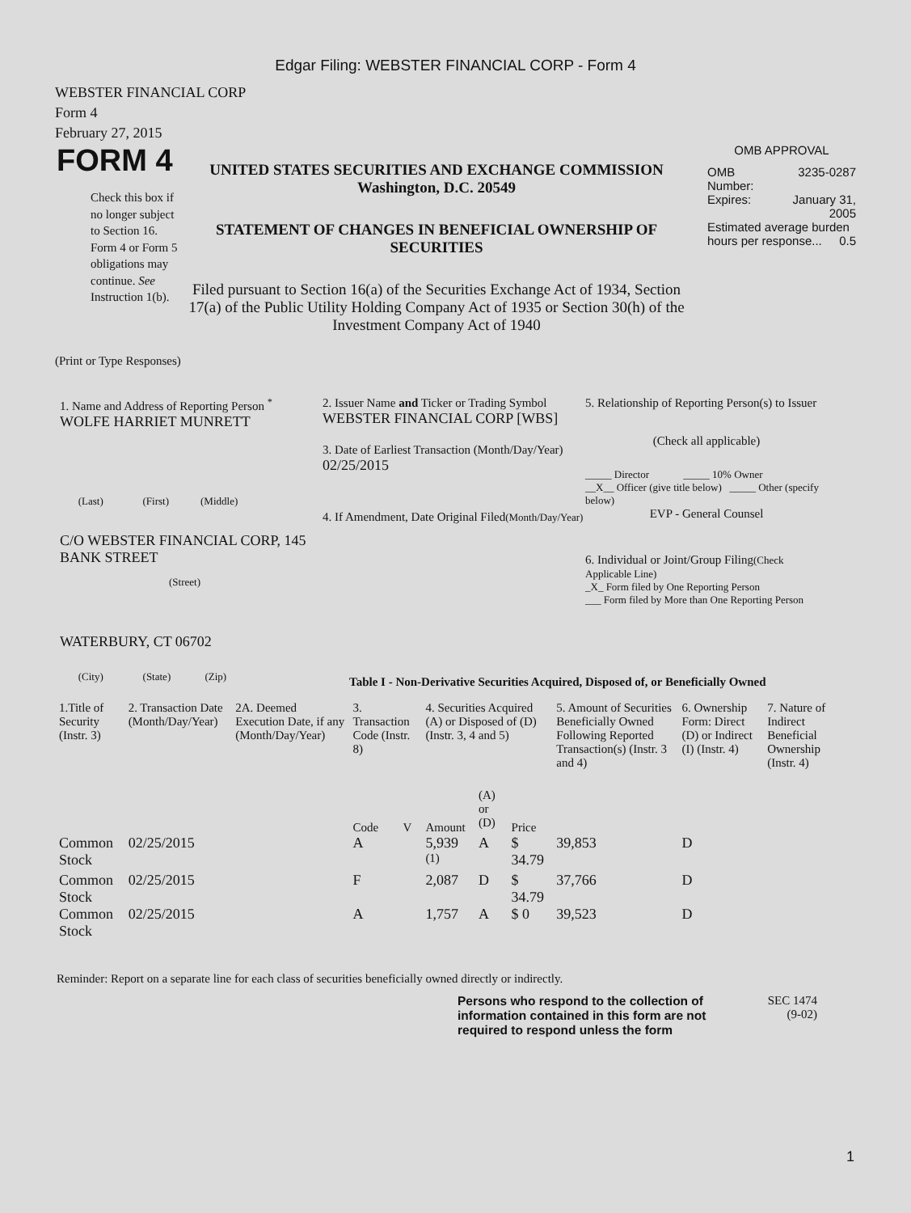Edgar Filing: WEBSTER FINANCIAL CORP - Form 4
WEBSTER FINANCIAL CORP
Form 4
February 27, 2015
FORM 4
Check this box if no longer subject to Section 16. Form 4 or Form 5 obligations may continue. See Instruction 1(b).
UNITED STATES SECURITIES AND EXCHANGE COMMISSION
Washington, D.C. 20549
STATEMENT OF CHANGES IN BENEFICIAL OWNERSHIP OF SECURITIES
Filed pursuant to Section 16(a) of the Securities Exchange Act of 1934, Section 17(a) of the Public Utility Holding Company Act of 1935 or Section 30(h) of the Investment Company Act of 1940
OMB APPROVAL
| OMB Number: | 3235-0287 |
| Expires: | January 31, 2005 |
| Estimated average burden hours per response... 0.5 | |
(Print or Type Responses)
1. Name and Address of Reporting Person <sup>*</sup>
WOLFE HARRIET MUNRETT
(Last) (First) (Middle)
C/O WEBSTER FINANCIAL CORP, 145 BANK STREET
(Street)
WATERBURY, CT 06702
(City) (State) (Zip)
2. Issuer Name and Ticker or Trading Symbol
WEBSTER FINANCIAL CORP [WBS]
3. Date of Earliest Transaction (Month/Day/Year)
02/25/2015
4. If Amendment, Date Original Filed(Month/Day/Year)
5. Relationship of Reporting Person(s) to Issuer
(Check all applicable)
_____ Director _____ 10% Owner
__X__ Officer (give title below) _____ Other (specify below)
EVP - General Counsel
6. Individual or Joint/Group Filing(Check Applicable Line)
_X_ Form filed by One Reporting Person
___ Form filed by More than One Reporting Person
Table I - Non-Derivative Securities Acquired, Disposed of, or Beneficially Owned
| 1.Title of Security (Instr. 3) | 2. Transaction Date (Month/Day/Year) | 2A. Deemed Execution Date, if any (Month/Day/Year) | 3. Transaction Code (Instr. 8) | | 4. Securities Acquired (A) or Disposed of (D) (Instr. 3, 4 and 5) | | | 5. Amount of Securities Beneficially Owned Following Reported Transaction(s) (Instr. 3 and 4) | 6. Ownership Form: Direct (D) or Indirect (I) (Instr. 4) | 7. Nature of Indirect Beneficial Ownership (Instr. 4) |
| --- | --- | --- | --- | --- | --- | --- | --- | --- | --- | --- |
| | | | Code | V | Amount | (A) or (D) | Price | | | |
| Common Stock | 02/25/2015 | | A | | 5,939 <sup>(1)</sup> | A | $ 34.79 | 39,853 | D | |
| Common Stock | 02/25/2015 | | F | | 2,087 | D | $ 34.79 | 37,766 | D | |
| Common Stock | 02/25/2015 | | A | | 1,757 | A | $ 0 | 39,523 | D | |
Reminder: Report on a separate line for each class of securities beneficially owned directly or indirectly.
Persons who respond to the collection of information contained in this form are not required to respond unless the form
SEC 1474
(9-02)
1